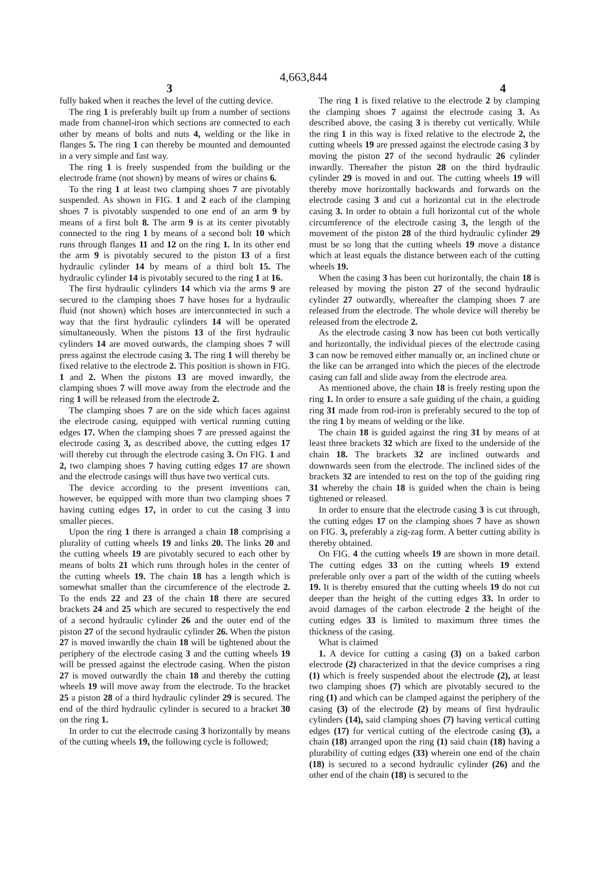4,663,844
3 4
fully baked when it reaches the level of the cutting device.
The ring 1 is preferably built up from a number of sections made from channel-iron which sections are connected to each other by means of bolts and nuts 4, welding or the like in flanges 5. The ring 1 can thereby be mounted and demounted in a very simple and fast way.
The ring 1 is freely suspended from the building or the electrode frame (not shown) by means of wires or chains 6.
To the ring 1 at least two clamping shoes 7 are pivotably suspended. As shown in FIG. 1 and 2 each of the clamping shoes 7 is pivotably suspended to one end of an arm 9 by means of a first bolt 8. The arm 9 is at its center pivotably connected to the ring 1 by means of a second bolt 10 which runs through flanges 11 and 12 on the ring 1. In its other end the arm 9 is pivotably secured to the piston 13 of a first hydraulic cylinder 14 by means of a third bolt 15. The hydraulic cylinder 14 is pivotably secured to the ring 1 at 16.
The first hydraulic cylinders 14 which via the arms 9 are secured to the clamping shoes 7 have hoses for a hydraulic fluid (not shown) which hoses are interconntected in such a way that the first hydraulic cylinders 14 will be operated simultaneously. When the pistons 13 of the first hydraulic cylinders 14 are moved outwards, the clamping shoes 7 will press against the electrode casing 3. The ring 1 will thereby be fixed relative to the electrode 2. This position is shown in FIG. 1 and 2. When the pistons 13 are moved inwardly, the clamping shoes 7 will move away from the electrode and the ring 1 will be released from the electrode 2.
The clamping shoes 7 are on the side which faces against the electrode casing, equipped with vertical running cutting edges 17. When the clamping shoes 7 are pressed against the electrode casing 3, as described above, the cutting edges 17 will thereby cut through the electrode casing 3. On FIG. 1 and 2, two clamping shoes 7 having cutting edges 17 are shown and the electrode casings will thus have two vertical cuts.
The device according to the present inventions can, however, be equipped with more than two clamping shoes 7 having cutting edges 17, in order to cut the casing 3 into smaller pieces.
Upon the ring 1 there is arranged a chain 18 comprising a plurality of cutting wheels 19 and links 20. The links 20 and the cutting wheels 19 are pivotably secured to each other by means of bolts 21 which runs through holes in the center of the cutting wheels 19. The chain 18 has a length which is somewhat smaller than the circumference of the electrode 2. To the ends 22 and 23 of the chain 18 there are secured brackets 24 and 25 which are secured to respectively the end of a second hydraulic cylinder 26 and the outer end of the piston 27 of the second hydraulic cylinder 26. When the piston 27 is moved inwardly the chain 18 will be tightened about the periphery of the electrode casing 3 and the cutting wheels 19 will be pressed against the electrode casing. When the piston 27 is moved outwardly the chain 18 and thereby the cutting wheels 19 will move away from the electrode. To the bracket 25 a piston 28 of a third hydraulic cylinder 29 is secured. The end of the third hydraulic cylinder is secured to a bracket 30 on the ring 1.
In order to cut the electrode casing 3 horizontally by means of the cutting wheels 19, the following cycle is followed;
The ring 1 is fixed relative to the electrode 2 by clamping the clamping shoes 7 against the electrode casing 3. As described above, the casing 3 is thereby cut vertically. While the ring 1 in this way is fixed relative to the electrode 2, the cutting wheels 19 are pressed against the electrode casing 3 by moving the piston 27 of the second hydraulic 26 cylinder inwardly. Thereafter the piston 28 on the third hydraulic cylinder 29 is moved in and out. The cutting wheels 19 will thereby move horizontally backwards and forwards on the electrode casing 3 and cut a horizontal cut in the electrode casing 3. In order to obtain a full horizontal cut of the whole circumference of the electrode casing 3, the length of the movement of the piston 28 of the third hydraulic cylinder 29 must be so long that the cutting wheels 19 move a distance which at least equals the distance between each of the cutting wheels 19.
When the casing 3 has been cut horizontally, the chain 18 is released by moving the piston 27 of the second hydraulic cylinder 27 outwardly, whereafter the clamping shoes 7 are released from the electrode. The whole device will thereby be released from the electrode 2.
As the electrode casing 3 now has been cut both vertically and horizontally, the individual pieces of the electrode casing 3 can now be removed either manually or, an inclined chute or the like can be arranged into which the pieces of the electrode casing can fall and slide away from the electrode area.
As mentioned above, the chain 18 is freely resting upon the ring 1. In order to ensure a safe guiding of the chain, a guiding ring 31 made from rod-iron is preferably secured to the top of the ring 1 by means of welding or the like.
The chain 18 is guided against the ring 31 by means of at least three brackets 32 which are fixed to the underside of the chain 18. The brackets 32 are inclined outwards and downwards seen from the electrode. The inclined sides of the brackets 32 are intended to rest on the top of the guiding ring 31 whereby the chain 18 is guided when the chain is being tightened or released.
In order to ensure that the electrode casing 3 is cut through, the cutting edges 17 on the clamping shoes 7 have as shown on FIG. 3, preferably a zig-zag form. A better cutting ability is thereby obtained.
On FIG. 4 the cutting wheels 19 are shown in more detail. The cutting edges 33 on the cutting wheels 19 extend preferable only over a part of the width of the cutting wheels 19. It is thereby ensured that the cutting wheels 19 do not cut deeper than the height of the cutting edges 33. In order to avoid damages of the carbon electrode 2 the height of the cutting edges 33 is limited to maximum three times the thickness of the casing.
What is claimed
1. A device for cutting a casing (3) on a baked carbon electrode (2) characterized in that the device comprises a ring (1) which is freely suspended about the electrode (2), at least two clamping shoes (7) which are pivotably secured to the ring (1) and which can be clamped against the periphery of the casing (3) of the electrode (2) by means of first hydraulic cylinders (14), said clamping shoes (7) having vertical cutting edges (17) for vertical cutting of the electrode casing (3), a chain (18) arranged upon the ring (1) said chain (18) having a plurability of cutting edges (33) wherein one end of the chain (18) is secured to a second hydraulic cylinder (26) and the other end of the chain (18) is secured to the